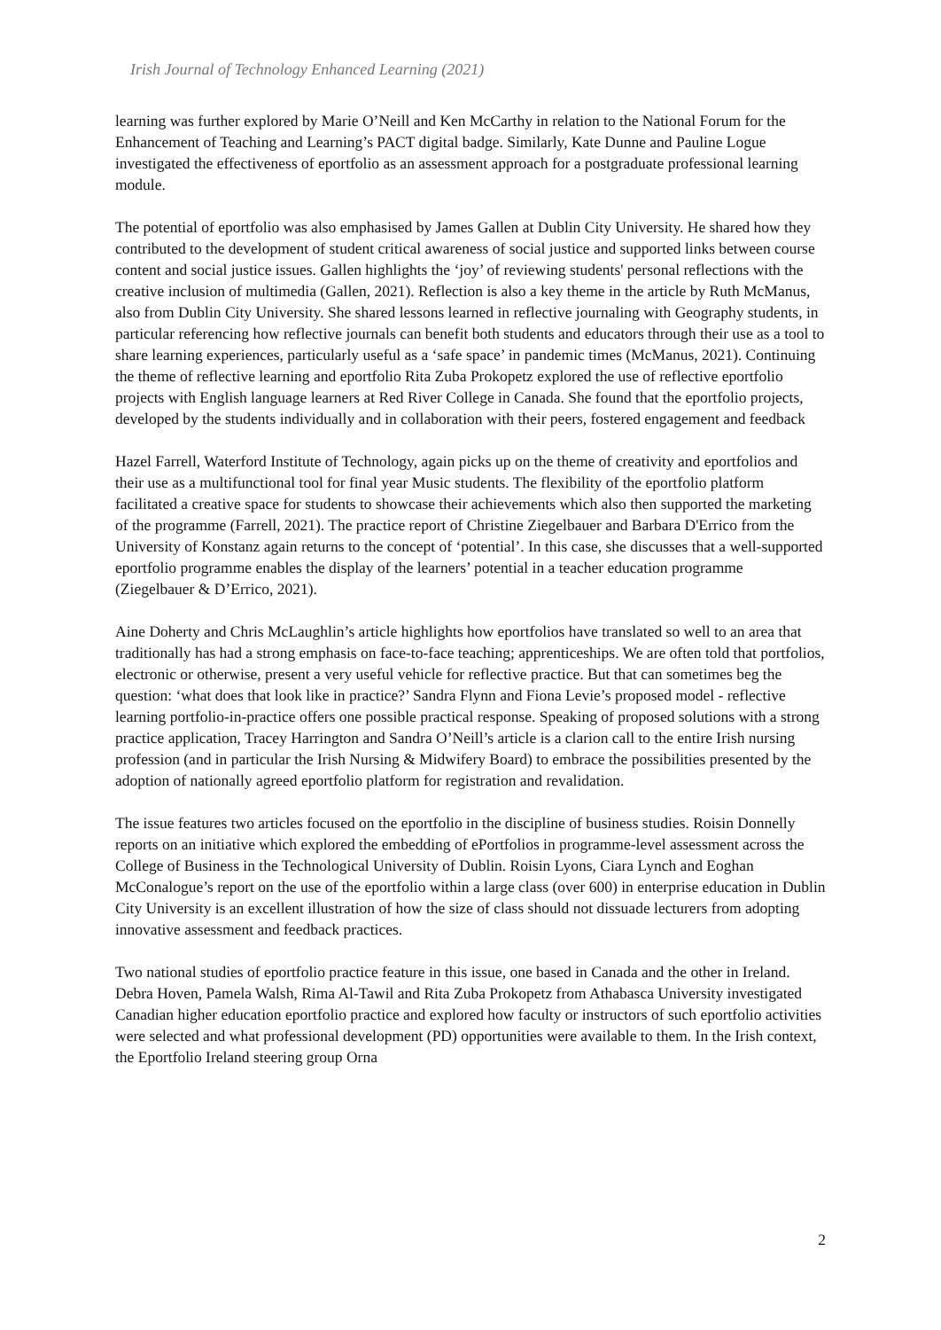Irish Journal of Technology Enhanced Learning (2021)
learning was further explored by Marie O’Neill and Ken McCarthy in relation to the National Forum for the Enhancement of Teaching and Learning’s PACT digital badge. Similarly, Kate Dunne and Pauline Logue investigated the effectiveness of eportfolio as an assessment approach for a postgraduate professional learning module.
The potential of eportfolio was also emphasised by James Gallen at Dublin City University. He shared how they contributed to the development of student critical awareness of social justice and supported links between course content and social justice issues. Gallen highlights the ‘joy’ of reviewing students' personal reflections with the creative inclusion of multimedia (Gallen, 2021). Reflection is also a key theme in the article by Ruth McManus, also from Dublin City University. She shared lessons learned in reflective journaling with Geography students, in particular referencing how reflective journals can benefit both students and educators through their use as a tool to share learning experiences, particularly useful as a ‘safe space’ in pandemic times (McManus, 2021). Continuing the theme of reflective learning and eportfolio Rita Zuba Prokopetz explored the use of reflective eportfolio projects with English language learners at Red River College in Canada. She found that the eportfolio projects, developed by the students individually and in collaboration with their peers, fostered engagement and feedback
Hazel Farrell, Waterford Institute of Technology, again picks up on the theme of creativity and eportfolios and their use as a multifunctional tool for final year Music students. The flexibility of the eportfolio platform facilitated a creative space for students to showcase their achievements which also then supported the marketing of the programme (Farrell, 2021). The practice report of Christine Ziegelbauer and Barbara D'Errico from the University of Konstanz again returns to the concept of ‘potential’. In this case, she discusses that a well-supported eportfolio programme enables the display of the learners’ potential in a teacher education programme (Ziegelbauer & D’Errico, 2021).
Aine Doherty and Chris McLaughlin’s article highlights how eportfolios have translated so well to an area that traditionally has had a strong emphasis on face-to-face teaching; apprenticeships. We are often told that portfolios, electronic or otherwise, present a very useful vehicle for reflective practice. But that can sometimes beg the question: ‘what does that look like in practice?’ Sandra Flynn and Fiona Levie’s proposed model - reflective learning portfolio-in-practice offers one possible practical response. Speaking of proposed solutions with a strong practice application, Tracey Harrington and Sandra O’Neill’s article is a clarion call to the entire Irish nursing profession (and in particular the Irish Nursing & Midwifery Board) to embrace the possibilities presented by the adoption of nationally agreed eportfolio platform for registration and revalidation.
The issue features two articles focused on the eportfolio in the discipline of business studies. Roisin Donnelly reports on an initiative which explored the embedding of ePortfolios in programme-level assessment across the College of Business in the Technological University of Dublin. Roisin Lyons, Ciara Lynch and Eoghan McConalogue’s report on the use of the eportfolio within a large class (over 600) in enterprise education in Dublin City University is an excellent illustration of how the size of class should not dissuade lecturers from adopting innovative assessment and feedback practices.
Two national studies of eportfolio practice feature in this issue, one based in Canada and the other in Ireland. Debra Hoven, Pamela Walsh, Rima Al-Tawil and Rita Zuba Prokopetz from Athabasca University investigated Canadian higher education eportfolio practice and explored how faculty or instructors of such eportfolio activities were selected and what professional development (PD) opportunities were available to them. In the Irish context, the Eportfolio Ireland steering group Orna
2